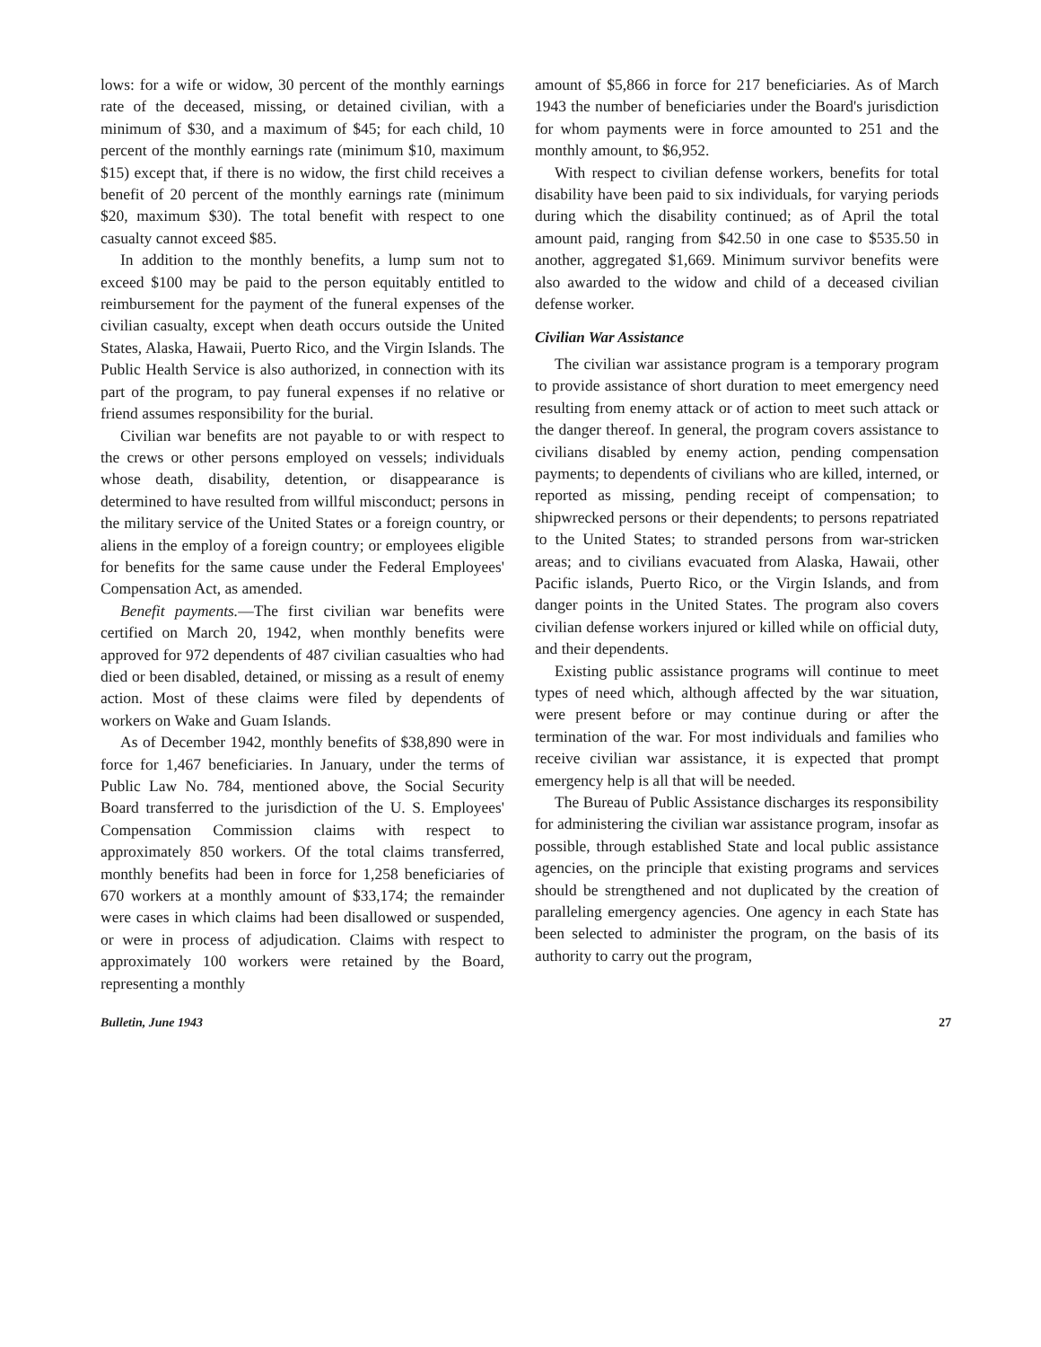lows: for a wife or widow, 30 percent of the monthly earnings rate of the deceased, missing, or detained civilian, with a minimum of $30, and a maximum of $45; for each child, 10 percent of the monthly earnings rate (minimum $10, maximum $15) except that, if there is no widow, the first child receives a benefit of 20 percent of the monthly earnings rate (minimum $20, maximum $30). The total benefit with respect to one casualty cannot exceed $85.
In addition to the monthly benefits, a lump sum not to exceed $100 may be paid to the person equitably entitled to reimbursement for the payment of the funeral expenses of the civilian casualty, except when death occurs outside the United States, Alaska, Hawaii, Puerto Rico, and the Virgin Islands. The Public Health Service is also authorized, in connection with its part of the program, to pay funeral expenses if no relative or friend assumes responsibility for the burial.
Civilian war benefits are not payable to or with respect to the crews or other persons employed on vessels; individuals whose death, disability, detention, or disappearance is determined to have resulted from willful misconduct; persons in the military service of the United States or a foreign country, or aliens in the employ of a foreign country; or employees eligible for benefits for the same cause under the Federal Employees' Compensation Act, as amended.
Benefit payments.—The first civilian war benefits were certified on March 20, 1942, when monthly benefits were approved for 972 dependents of 487 civilian casualties who had died or been disabled, detained, or missing as a result of enemy action. Most of these claims were filed by dependents of workers on Wake and Guam Islands.
As of December 1942, monthly benefits of $38,890 were in force for 1,467 beneficiaries. In January, under the terms of Public Law No. 784, mentioned above, the Social Security Board transferred to the jurisdiction of the U. S. Employees' Compensation Commission claims with respect to approximately 850 workers. Of the total claims transferred, monthly benefits had been in force for 1,258 beneficiaries of 670 workers at a monthly amount of $33,174; the remainder were cases in which claims had been disallowed or suspended, or were in process of adjudication. Claims with respect to approximately 100 workers were retained by the Board, representing a monthly
amount of $5,866 in force for 217 beneficiaries. As of March 1943 the number of beneficiaries under the Board's jurisdiction for whom payments were in force amounted to 251 and the monthly amount, to $6,952.
With respect to civilian defense workers, benefits for total disability have been paid to six individuals, for varying periods during which the disability continued; as of April the total amount paid, ranging from $42.50 in one case to $535.50 in another, aggregated $1,669. Minimum survivor benefits were also awarded to the widow and child of a deceased civilian defense worker.
Civilian War Assistance
The civilian war assistance program is a temporary program to provide assistance of short duration to meet emergency need resulting from enemy attack or of action to meet such attack or the danger thereof. In general, the program covers assistance to civilians disabled by enemy action, pending compensation payments; to dependents of civilians who are killed, interned, or reported as missing, pending receipt of compensation; to shipwrecked persons or their dependents; to persons repatriated to the United States; to stranded persons from war-stricken areas; and to civilians evacuated from Alaska, Hawaii, other Pacific islands, Puerto Rico, or the Virgin Islands, and from danger points in the United States. The program also covers civilian defense workers injured or killed while on official duty, and their dependents.
Existing public assistance programs will continue to meet types of need which, although affected by the war situation, were present before or may continue during or after the termination of the war. For most individuals and families who receive civilian war assistance, it is expected that prompt emergency help is all that will be needed.
The Bureau of Public Assistance discharges its responsibility for administering the civilian war assistance program, insofar as possible, through established State and local public assistance agencies, on the principle that existing programs and services should be strengthened and not duplicated by the creation of paralleling emergency agencies. One agency in each State has been selected to administer the program, on the basis of its authority to carry out the program,
Bulletin, June 1943 27